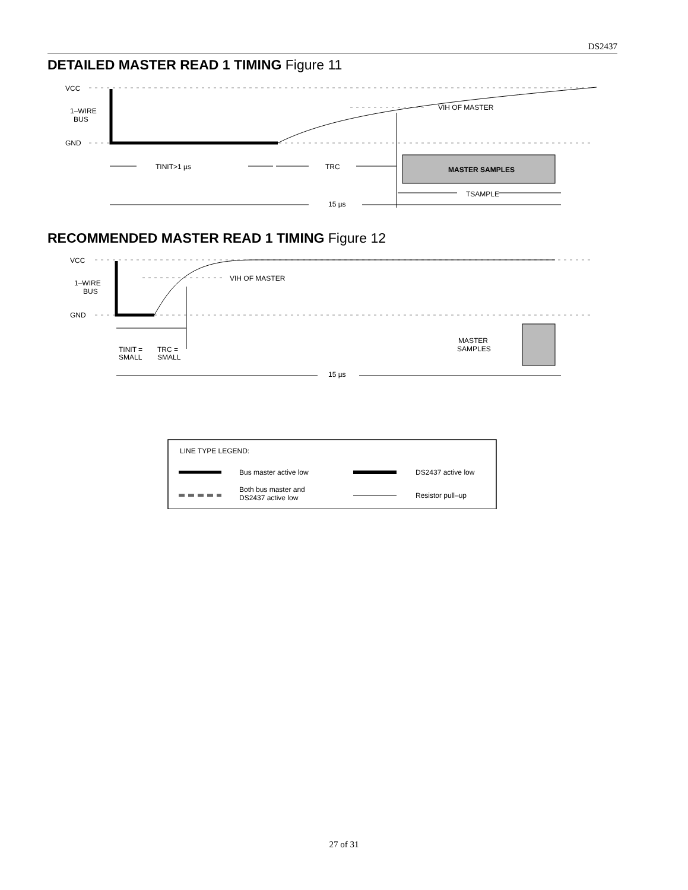DS2437
DETAILED MASTER READ 1 TIMING Figure 11
MASTER SAMPLES
VCC
1–WIRE
BUS
GND
VIH OF MASTER
TINIT>1 µs
TRC
TSAMPLE
15 µs
RECOMMENDED MASTER READ 1 TIMING Figure 12
VCC
1–WIRE
BUS
GND
VIH OF MASTER
TINIT =
SMALL
TRC =
SMALL
MASTER
SAMPLES
15 µs
LINE TYPE LEGEND:
Bus master active low
DS2437 active low
Both bus master and
DS2437 active low
Resistor pull–up
27 of 31